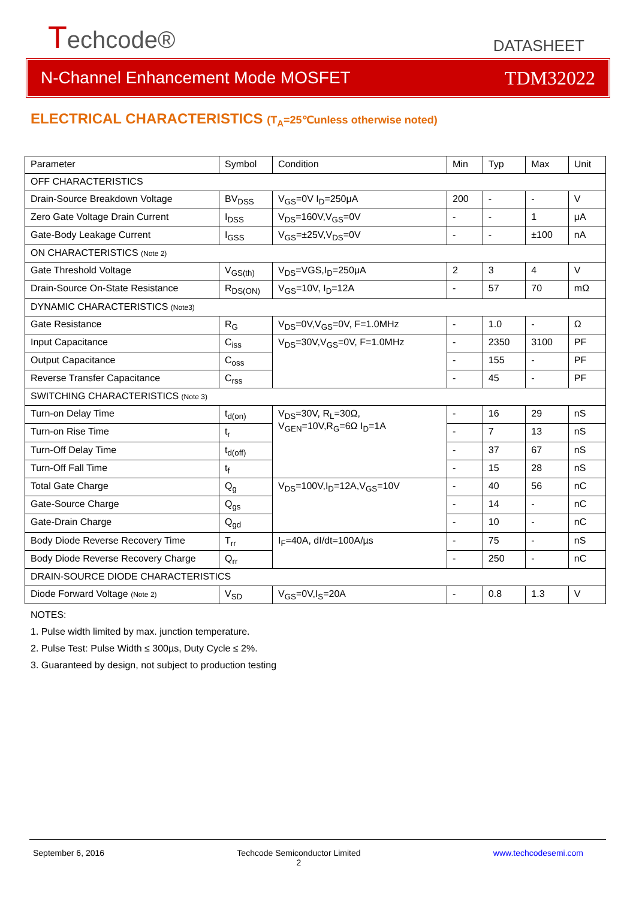Techcode®
DATASHEET
N-Channel Enhancement Mode MOSFET TDM32022
ELECTRICAL CHARACTERISTICS (T<sub>A</sub>=25℃unless otherwise noted)
| Parameter | Symbol | Condition | Min | Typ | Max | Unit |
| --- | --- | --- | --- | --- | --- | --- |
| OFF CHARACTERISTICS | | | | | | |
| Drain-Source Breakdown Voltage | BV<sub>DSS</sub> | V<sub>GS</sub>=0V I<sub>D</sub>=250μA | 200 | - | - | V |
| Zero Gate Voltage Drain Current | I<sub>DSS</sub> | V<sub>DS</sub>=160V,V<sub>GS</sub>=0V | - | - | 1 | μA |
| Gate-Body Leakage Current | I<sub>GSS</sub> | V<sub>GS</sub>=±25V,V<sub>DS</sub>=0V | - | - | ±100 | nA |
| ON CHARACTERISTICS (Note 2) | | | | | | |
| Gate Threshold Voltage | V<sub>GS(th)</sub> | V<sub>DS</sub>=VGS,I<sub>D</sub>=250μA | 2 | 3 | 4 | V |
| Drain-Source On-State Resistance | R<sub>DS(ON)</sub> | V<sub>GS</sub>=10V, I<sub>D</sub>=12A | - | 57 | 70 | mΩ |
| DYNAMIC CHARACTERISTICS (Note3) | | | | | | |
| Gate Resistance | R<sub>G</sub> | V<sub>DS</sub>=0V,V<sub>GS</sub>=0V, F=1.0MHz | - | 1.0 | - | Ω |
| Input Capacitance | C<sub>iss</sub> | V<sub>DS</sub>=30V,V<sub>GS</sub>=0V, F=1.0MHz | - | 2350 | 3100 | PF |
| Output Capacitance | C<sub>oss</sub> | | - | 155 | - | PF |
| Reverse Transfer Capacitance | C<sub>rss</sub> | | - | 45 | - | PF |
| SWITCHING CHARACTERISTICS (Note 3) | | | | | | |
| Turn-on Delay Time | t<sub>d(on)</sub> | V<sub>DS</sub>=30V, R<sub>L</sub>=30Ω, V<sub>GEN</sub>=10V,R<sub>G</sub>=6Ω I<sub>D</sub>=1A | - | 16 | 29 | nS |
| Turn-on Rise Time | t<sub>r</sub> | | - | 7 | 13 | nS |
| Turn-Off Delay Time | t<sub>d(off)</sub> | | - | 37 | 67 | nS |
| Turn-Off Fall Time | t<sub>f</sub> | | - | 15 | 28 | nS |
| Total Gate Charge | Q<sub>g</sub> | V<sub>DS</sub>=100V,I<sub>D</sub>=12A,V<sub>GS</sub>=10V | - | 40 | 56 | nC |
| Gate-Source Charge | Q<sub>gs</sub> | | - | 14 | - | nC |
| Gate-Drain Charge | Q<sub>gd</sub> | | - | 10 | - | nC |
| Body Diode Reverse Recovery Time | T<sub>rr</sub> | I<sub>F</sub>=40A, dI/dt=100A/µs | - | 75 | - | nS |
| Body Diode Reverse Recovery Charge | Q<sub>rr</sub> | | - | 250 | - | nC |
| DRAIN-SOURCE DIODE CHARACTERISTICS | | | | | | |
| Diode Forward Voltage (Note 2) | V<sub>SD</sub> | V<sub>GS</sub>=0V,I<sub>S</sub>=20A | - | 0.8 | 1.3 | V |
NOTES:
1. Pulse width limited by max. junction temperature.
2. Pulse Test: Pulse Width ≤ 300µs, Duty Cycle ≤ 2%.
3. Guaranteed by design, not subject to production testing
September 6, 2016 Techcode Semiconductor Limited
2 www.techcodesemi.com